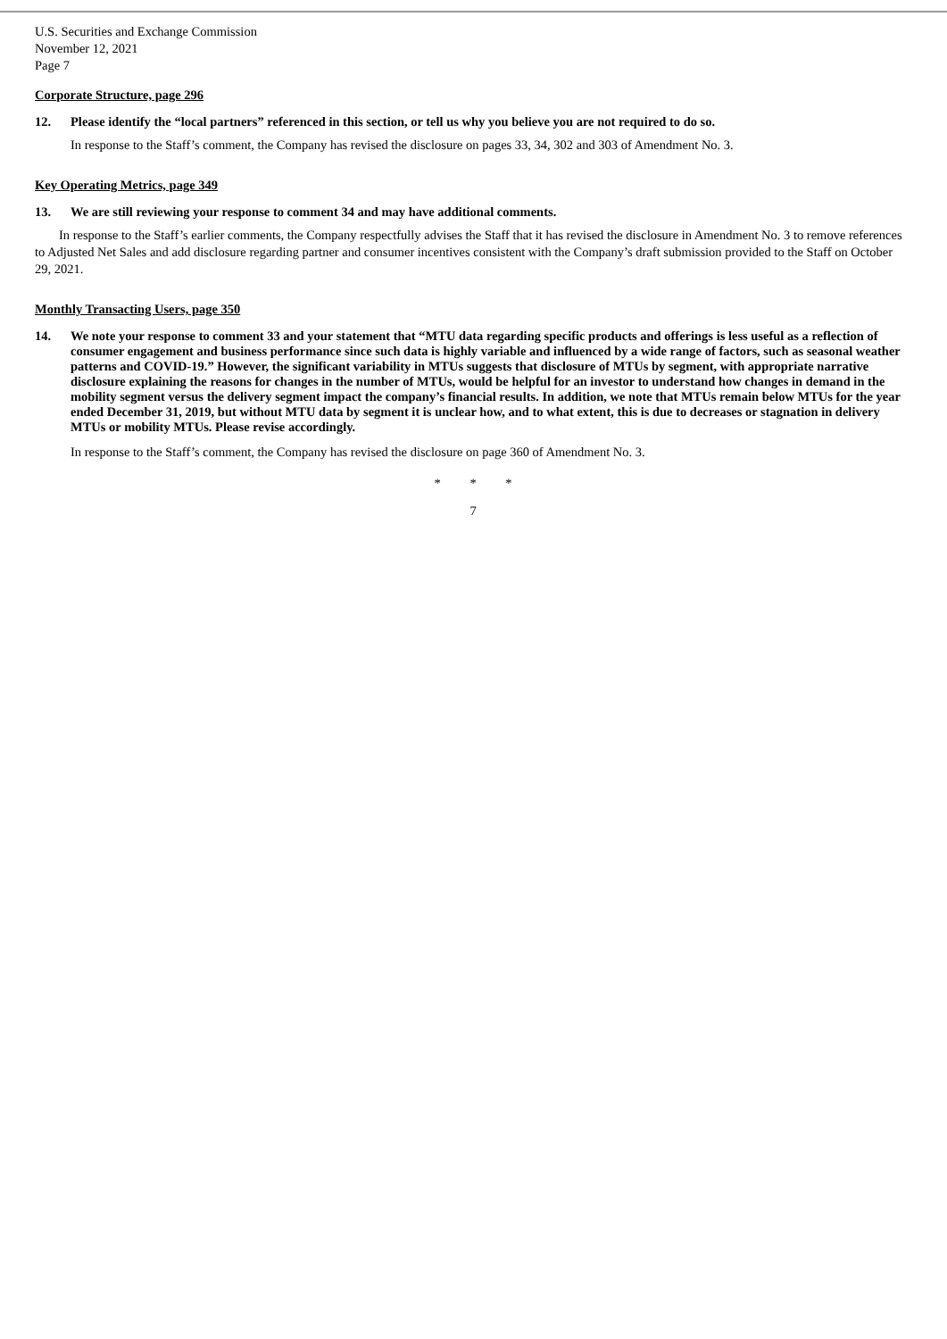U.S. Securities and Exchange Commission
November 12, 2021
Page 7
Corporate Structure, page 296
12. Please identify the “local partners” referenced in this section, or tell us why you believe you are not required to do so.
In response to the Staff’s comment, the Company has revised the disclosure on pages 33, 34, 302 and 303 of Amendment No. 3.
Key Operating Metrics, page 349
13. We are still reviewing your response to comment 34 and may have additional comments.
In response to the Staff’s earlier comments, the Company respectfully advises the Staff that it has revised the disclosure in Amendment No. 3 to remove references to Adjusted Net Sales and add disclosure regarding partner and consumer incentives consistent with the Company’s draft submission provided to the Staff on October 29, 2021.
Monthly Transacting Users, page 350
14. We note your response to comment 33 and your statement that “MTU data regarding specific products and offerings is less useful as a reflection of consumer engagement and business performance since such data is highly variable and influenced by a wide range of factors, such as seasonal weather patterns and COVID-19.” However, the significant variability in MTUs suggests that disclosure of MTUs by segment, with appropriate narrative disclosure explaining the reasons for changes in the number of MTUs, would be helpful for an investor to understand how changes in demand in the mobility segment versus the delivery segment impact the company’s financial results. In addition, we note that MTUs remain below MTUs for the year ended December 31, 2019, but without MTU data by segment it is unclear how, and to what extent, this is due to decreases or stagnation in delivery MTUs or mobility MTUs. Please revise accordingly.
In response to the Staff’s comment, the Company has revised the disclosure on page 360 of Amendment No. 3.
* * *
7